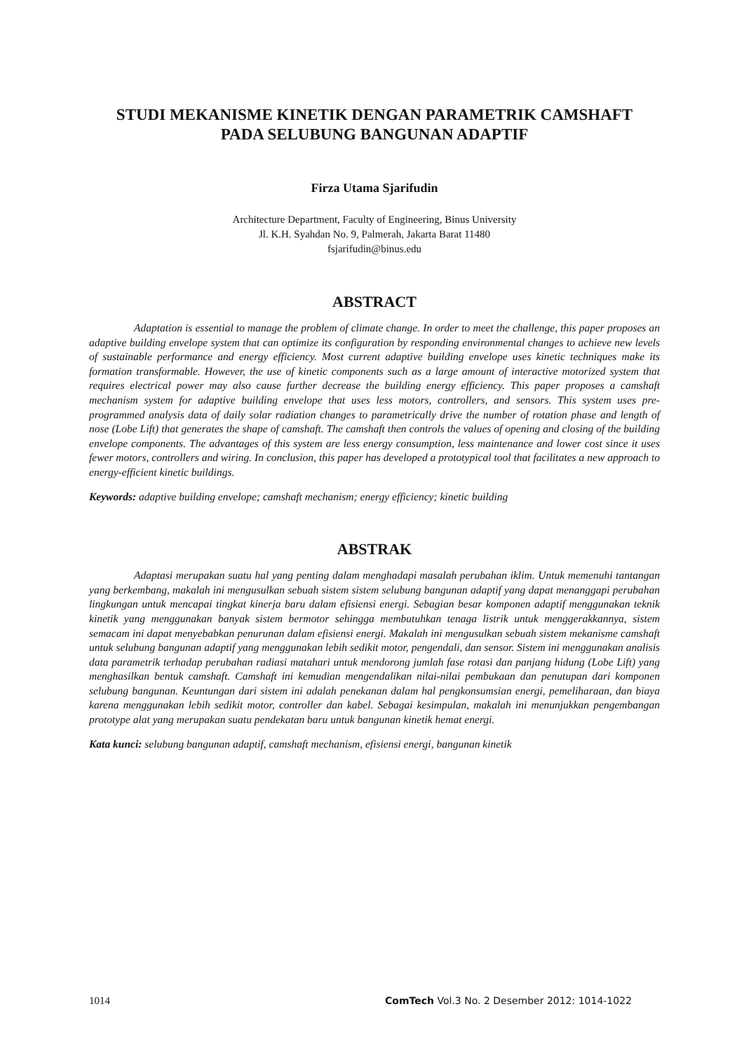STUDI MEKANISME KINETIK DENGAN PARAMETRIK CAMSHAFT
PADA SELUBUNG BANGUNAN ADAPTIF
Firza Utama Sjarifudin
Architecture Department, Faculty of Engineering, Binus University
Jl. K.H. Syahdan No. 9, Palmerah, Jakarta Barat 11480
fsjarifudin@binus.edu
ABSTRACT
Adaptation is essential to manage the problem of climate change. In order to meet the challenge, this paper proposes an adaptive building envelope system that can optimize its configuration by responding environmental changes to achieve new levels of sustainable performance and energy efficiency. Most current adaptive building envelope uses kinetic techniques make its formation transformable. However, the use of kinetic components such as a large amount of interactive motorized system that requires electrical power may also cause further decrease the building energy efficiency. This paper proposes a camshaft mechanism system for adaptive building envelope that uses less motors, controllers, and sensors. This system uses pre-programmed analysis data of daily solar radiation changes to parametrically drive the number of rotation phase and length of nose (Lobe Lift) that generates the shape of camshaft. The camshaft then controls the values of opening and closing of the building envelope components. The advantages of this system are less energy consumption, less maintenance and lower cost since it uses fewer motors, controllers and wiring. In conclusion, this paper has developed a prototypical tool that facilitates a new approach to energy-efficient kinetic buildings.
Keywords: adaptive building envelope; camshaft mechanism; energy efficiency; kinetic building
ABSTRAK
Adaptasi merupakan suatu hal yang penting dalam menghadapi masalah perubahan iklim. Untuk memenuhi tantangan yang berkembang, makalah ini mengusulkan sebuah sistem sistem selubung bangunan adaptif yang dapat menanggapi perubahan lingkungan untuk mencapai tingkat kinerja baru dalam efisiensi energi. Sebagian besar komponen adaptif menggunakan teknik kinetik yang menggunakan banyak sistem bermotor sehingga membutuhkan tenaga listrik untuk menggerakkannya, sistem semacam ini dapat menyebabkan penurunan dalam efisiensi energi. Makalah ini mengusulkan sebuah sistem mekanisme camshaft untuk selubung bangunan adaptif yang menggunakan lebih sedikit motor, pengendali, dan sensor. Sistem ini menggunakan analisis data parametrik terhadap perubahan radiasi matahari untuk mendorong jumlah fase rotasi dan panjang hidung (Lobe Lift) yang menghasilkan bentuk camshaft. Camshaft ini kemudian mengendalikan nilai-nilai pembukaan dan penutupan dari komponen selubung bangunan. Keuntungan dari sistem ini adalah penekanan dalam hal pengkonsumsian energi, pemeliharaan, dan biaya karena menggunakan lebih sedikit motor, controller dan kabel. Sebagai kesimpulan, makalah ini menunjukkan pengembangan prototype alat yang merupakan suatu pendekatan baru untuk bangunan kinetik hemat energi.
Kata kunci: selubung bangunan adaptif, camshaft mechanism, efisiensi energi, bangunan kinetik
1014 ComTech Vol.3 No. 2 Desember 2012: 1014-1022